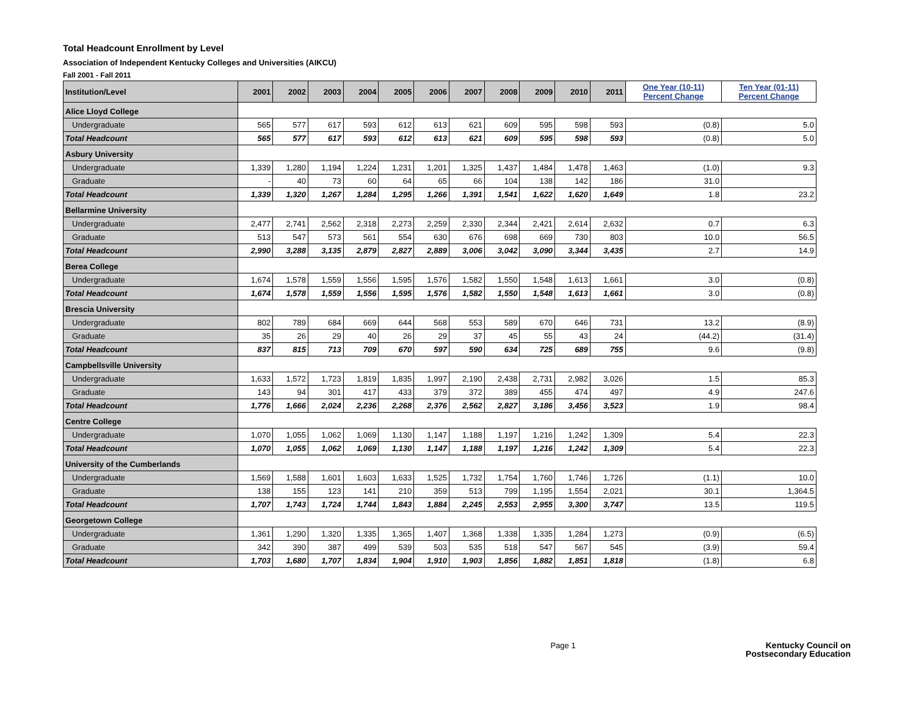Total Headcount Enrollment by Level
Association of Independent Kentucky Colleges and Universities (AIKCU)
Fall 2001 - Fall 2011
| Institution/Level | 2001 | 2002 | 2003 | 2004 | 2005 | 2006 | 2007 | 2008 | 2009 | 2010 | 2011 | One Year (10-11) Percent Change | Ten Year (01-11) Percent Change |
| --- | --- | --- | --- | --- | --- | --- | --- | --- | --- | --- | --- | --- | --- |
| Alice Lloyd College | | | | | | | | | | | | | |
| Undergraduate | 565 | 577 | 617 | 593 | 612 | 613 | 621 | 609 | 595 | 598 | 593 | (0.8) | 5.0 |
| Total Headcount | 565 | 577 | 617 | 593 | 612 | 613 | 621 | 609 | 595 | 598 | 593 | (0.8) | 5.0 |
| Asbury University | | | | | | | | | | | | | |
| Undergraduate | 1,339 | 1,280 | 1,194 | 1,224 | 1,231 | 1,201 | 1,325 | 1,437 | 1,484 | 1,478 | 1,463 | (1.0) | 9.3 |
| Graduate | - | 40 | 73 | 60 | 64 | 65 | 66 | 104 | 138 | 142 | 186 | 31.0 | |
| Total Headcount | 1,339 | 1,320 | 1,267 | 1,284 | 1,295 | 1,266 | 1,391 | 1,541 | 1,622 | 1,620 | 1,649 | 1.8 | 23.2 |
| Bellarmine University | | | | | | | | | | | | | |
| Undergraduate | 2,477 | 2,741 | 2,562 | 2,318 | 2,273 | 2,259 | 2,330 | 2,344 | 2,421 | 2,614 | 2,632 | 0.7 | 6.3 |
| Graduate | 513 | 547 | 573 | 561 | 554 | 630 | 676 | 698 | 669 | 730 | 803 | 10.0 | 56.5 |
| Total Headcount | 2,990 | 3,288 | 3,135 | 2,879 | 2,827 | 2,889 | 3,006 | 3,042 | 3,090 | 3,344 | 3,435 | 2.7 | 14.9 |
| Berea College | | | | | | | | | | | | | |
| Undergraduate | 1,674 | 1,578 | 1,559 | 1,556 | 1,595 | 1,576 | 1,582 | 1,550 | 1,548 | 1,613 | 1,661 | 3.0 | (0.8) |
| Total Headcount | 1,674 | 1,578 | 1,559 | 1,556 | 1,595 | 1,576 | 1,582 | 1,550 | 1,548 | 1,613 | 1,661 | 3.0 | (0.8) |
| Brescia University | | | | | | | | | | | | | |
| Undergraduate | 802 | 789 | 684 | 669 | 644 | 568 | 553 | 589 | 670 | 646 | 731 | 13.2 | (8.9) |
| Graduate | 35 | 26 | 29 | 40 | 26 | 29 | 37 | 45 | 55 | 43 | 24 | (44.2) | (31.4) |
| Total Headcount | 837 | 815 | 713 | 709 | 670 | 597 | 590 | 634 | 725 | 689 | 755 | 9.6 | (9.8) |
| Campbellsville University | | | | | | | | | | | | | |
| Undergraduate | 1,633 | 1,572 | 1,723 | 1,819 | 1,835 | 1,997 | 2,190 | 2,438 | 2,731 | 2,982 | 3,026 | 1.5 | 85.3 |
| Graduate | 143 | 94 | 301 | 417 | 433 | 379 | 372 | 389 | 455 | 474 | 497 | 4.9 | 247.6 |
| Total Headcount | 1,776 | 1,666 | 2,024 | 2,236 | 2,268 | 2,376 | 2,562 | 2,827 | 3,186 | 3,456 | 3,523 | 1.9 | 98.4 |
| Centre College | | | | | | | | | | | | | |
| Undergraduate | 1,070 | 1,055 | 1,062 | 1,069 | 1,130 | 1,147 | 1,188 | 1,197 | 1,216 | 1,242 | 1,309 | 5.4 | 22.3 |
| Total Headcount | 1,070 | 1,055 | 1,062 | 1,069 | 1,130 | 1,147 | 1,188 | 1,197 | 1,216 | 1,242 | 1,309 | 5.4 | 22.3 |
| University of the Cumberlands | | | | | | | | | | | | | |
| Undergraduate | 1,569 | 1,588 | 1,601 | 1,603 | 1,633 | 1,525 | 1,732 | 1,754 | 1,760 | 1,746 | 1,726 | (1.1) | 10.0 |
| Graduate | 138 | 155 | 123 | 141 | 210 | 359 | 513 | 799 | 1,195 | 1,554 | 2,021 | 30.1 | 1,364.5 |
| Total Headcount | 1,707 | 1,743 | 1,724 | 1,744 | 1,843 | 1,884 | 2,245 | 2,553 | 2,955 | 3,300 | 3,747 | 13.5 | 119.5 |
| Georgetown College | | | | | | | | | | | | | |
| Undergraduate | 1,361 | 1,290 | 1,320 | 1,335 | 1,365 | 1,407 | 1,368 | 1,338 | 1,335 | 1,284 | 1,273 | (0.9) | (6.5) |
| Graduate | 342 | 390 | 387 | 499 | 539 | 503 | 535 | 518 | 547 | 567 | 545 | (3.9) | 59.4 |
| Total Headcount | 1,703 | 1,680 | 1,707 | 1,834 | 1,904 | 1,910 | 1,903 | 1,856 | 1,882 | 1,851 | 1,818 | (1.8) | 6.8 |
Page 1
Kentucky Council on
Postsecondary Education